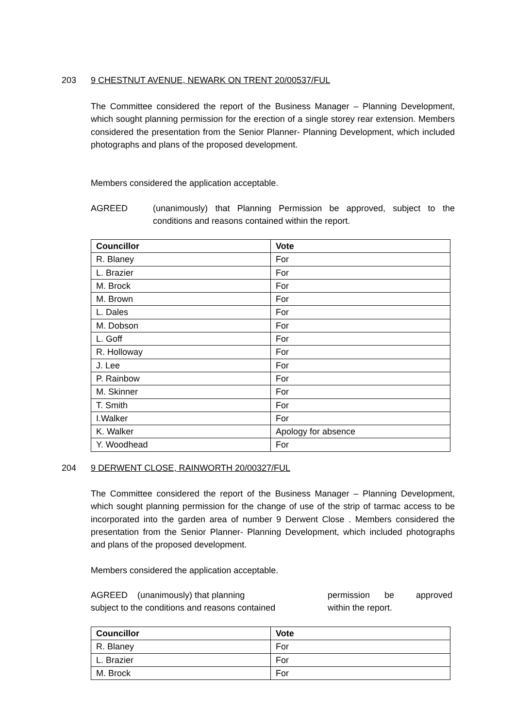203 9 CHESTNUT AVENUE, NEWARK ON TRENT 20/00537/FUL
The Committee considered the report of the Business Manager – Planning Development, which sought planning permission for the erection of a single storey rear extension. Members considered the presentation from the Senior Planner- Planning Development, which included photographs and plans of the proposed development.
Members considered the application acceptable.
AGREED (unanimously) that Planning Permission be approved, subject to the conditions and reasons contained within the report.
| Councillor | Vote |
| --- | --- |
| R. Blaney | For |
| L. Brazier | For |
| M. Brock | For |
| M. Brown | For |
| L. Dales | For |
| M. Dobson | For |
| L. Goff | For |
| R. Holloway | For |
| J. Lee | For |
| P. Rainbow | For |
| M. Skinner | For |
| T. Smith | For |
| I.Walker | For |
| K. Walker | Apology for absence |
| Y. Woodhead | For |
204 9 DERWENT CLOSE, RAINWORTH 20/00327/FUL
The Committee considered the report of the Business Manager – Planning Development, which sought planning permission for the change of use of the strip of tarmac access to be incorporated into the garden area of number 9 Derwent Close . Members considered the presentation from the Senior Planner- Planning Development, which included photographs and plans of the proposed development.
Members considered the application acceptable.
AGREED (unanimously) that planning
subject to the conditions and reasons contained permission be approved
within the report.
| Councillor | Vote |
| --- | --- |
| R. Blaney | For |
| L. Brazier | For |
| M. Brock | For |